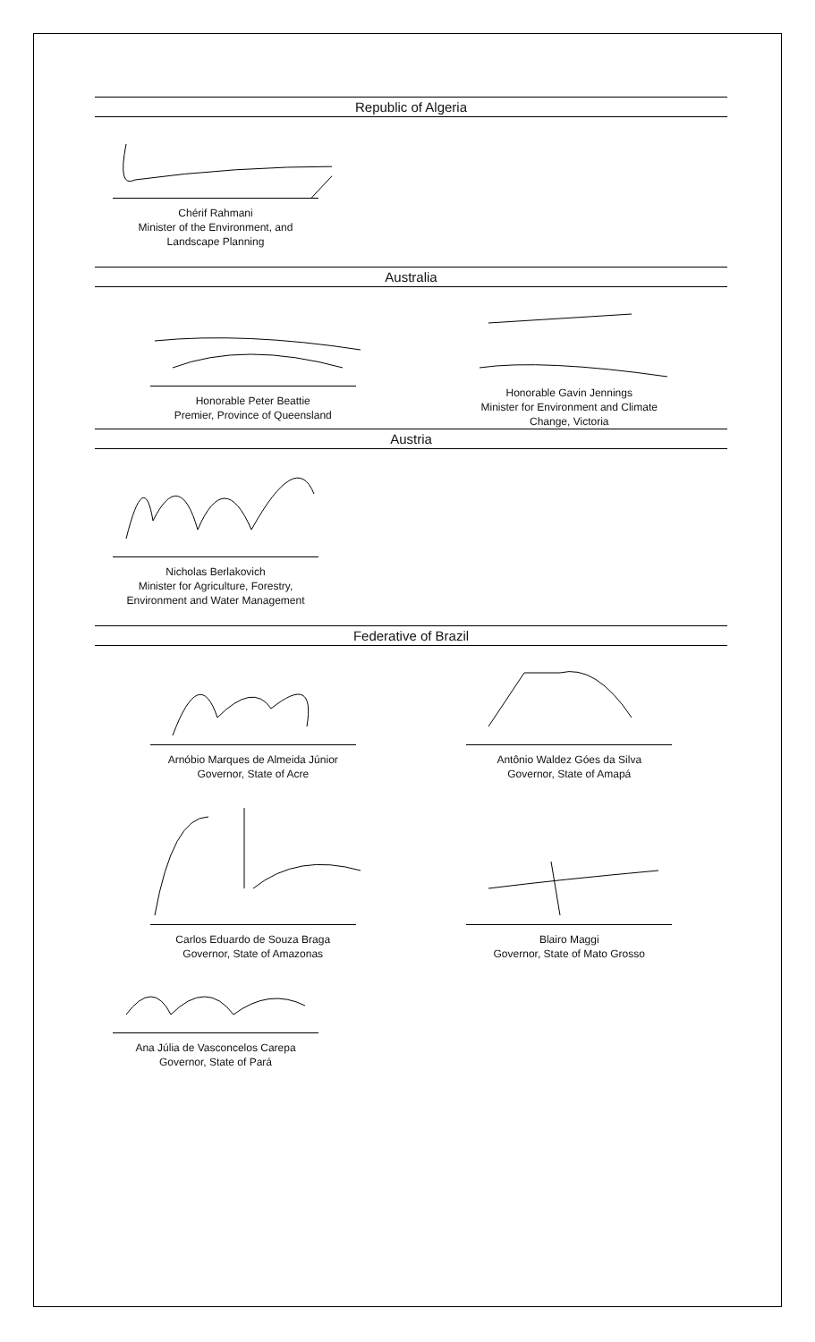Republic of Algeria
Chérif Rahmani
Minister of the Environment, and
Landscape Planning
Australia
Honorable Peter Beattie
Premier, Province of Queensland
Honorable Gavin Jennings
Minister for Environment and Climate
Change, Victoria
Austria
Nicholas Berlakovich
Minister for Agriculture, Forestry,
Environment and Water Management
Federative of Brazil
Arnóbio Marques de Almeida Júnior
Governor, State of Acre
Antônio Waldez Góes da Silva
Governor, State of Amapá
Carlos Eduardo de Souza Braga
Governor, State of Amazonas
Blairo Maggi
Governor, State of Mato Grosso
Ana Júlia de Vasconcelos Carepa
Governor, State of Pará